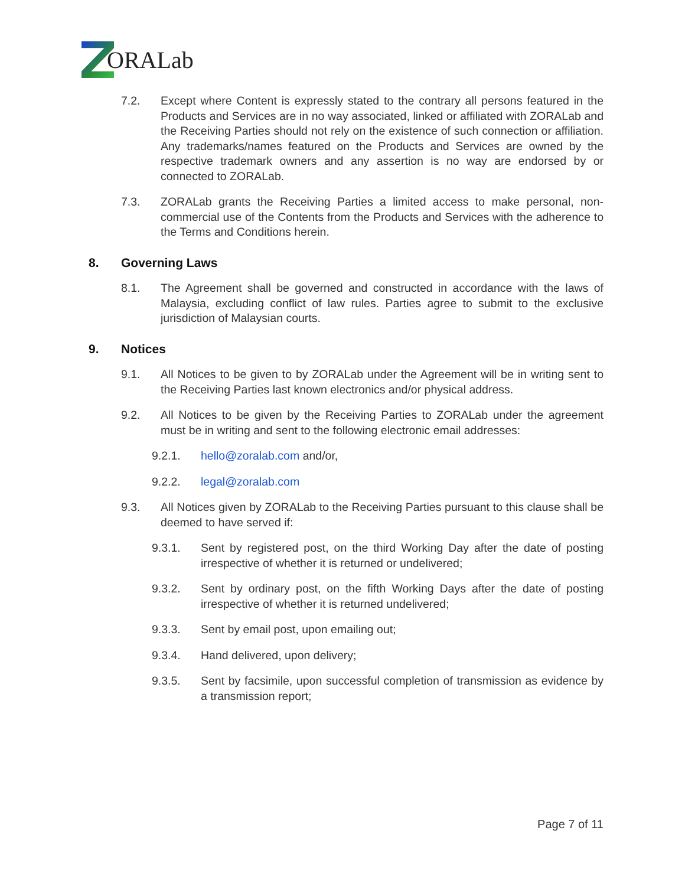ORALab
7.2. Except where Content is expressly stated to the contrary all persons featured in the Products and Services are in no way associated, linked or affiliated with ZORALab and the Receiving Parties should not rely on the existence of such connection or affiliation. Any trademarks/names featured on the Products and Services are owned by the respective trademark owners and any assertion is no way are endorsed by or connected to ZORALab.
7.3. ZORALab grants the Receiving Parties a limited access to make personal, non-commercial use of the Contents from the Products and Services with the adherence to the Terms and Conditions herein.
8. Governing Laws
8.1. The Agreement shall be governed and constructed in accordance with the laws of Malaysia, excluding conflict of law rules. Parties agree to submit to the exclusive jurisdiction of Malaysian courts.
9. Notices
9.1. All Notices to be given to by ZORALab under the Agreement will be in writing sent to the Receiving Parties last known electronics and/or physical address.
9.2. All Notices to be given by the Receiving Parties to ZORALab under the agreement must be in writing and sent to the following electronic email addresses:
9.2.1. hello@zoralab.com and/or,
9.2.2. legal@zoralab.com
9.3. All Notices given by ZORALab to the Receiving Parties pursuant to this clause shall be deemed to have served if:
9.3.1. Sent by registered post, on the third Working Day after the date of posting irrespective of whether it is returned or undelivered;
9.3.2. Sent by ordinary post, on the fifth Working Days after the date of posting irrespective of whether it is returned undelivered;
9.3.3. Sent by email post, upon emailing out;
9.3.4. Hand delivered, upon delivery;
9.3.5. Sent by facsimile, upon successful completion of transmission as evidence by a transmission report;
Page 7 of 11